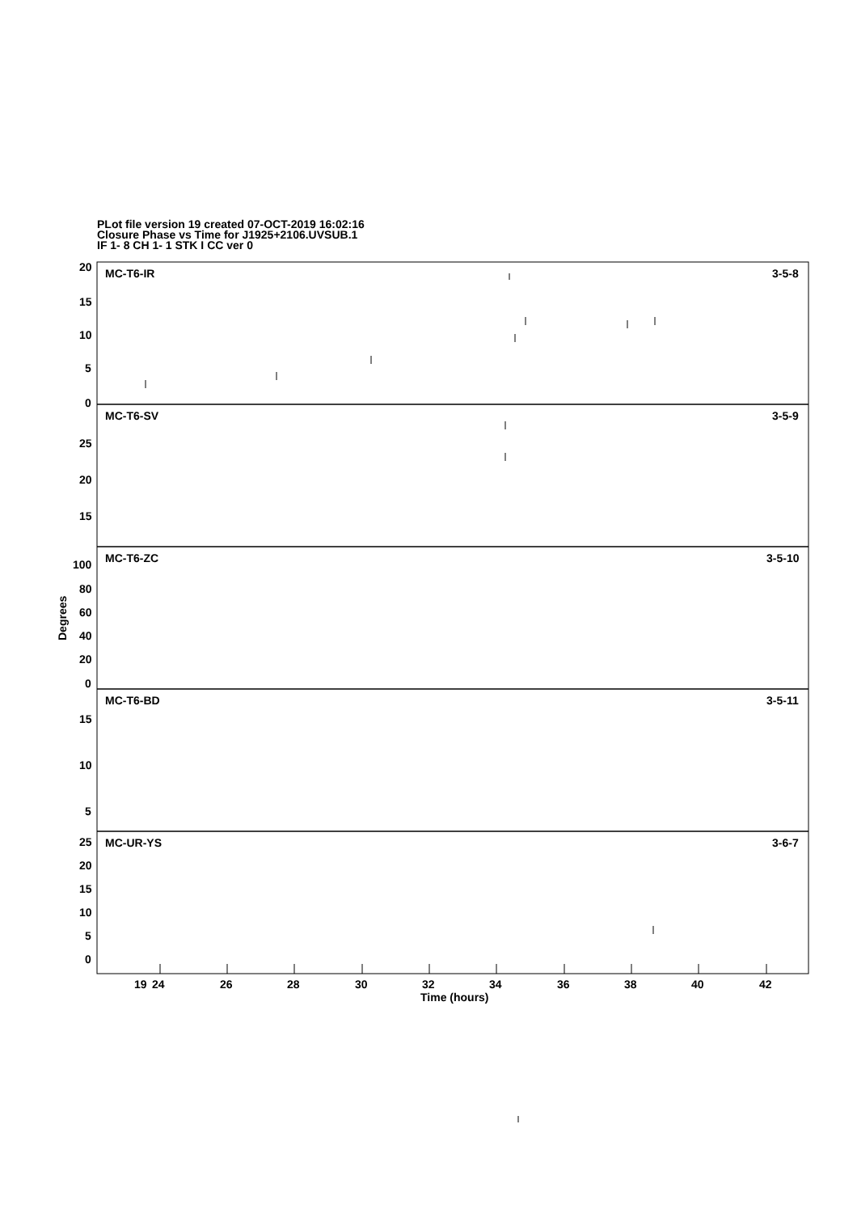PLot file version 19 created 07-OCT-2019 16:02:16
Closure Phase vs Time for J1925+2106.UVSUB.1
IF 1- 8 CH 1- 1 STK I CC ver 0
MC-T6-IR
3-5-8
MC-T6-SV
3-5-9
MC-T6-ZC
3-5-10
MC-T6-BD
3-5-11
MC-UR-YS
3-6-7
20
15
10
5
0
25
20
15
100
80
60
40
20
0
15
10
5
25
20
15
10
5
0
19
24
26
28
30
32
34
36
38
40
42
Time (hours)
Degrees